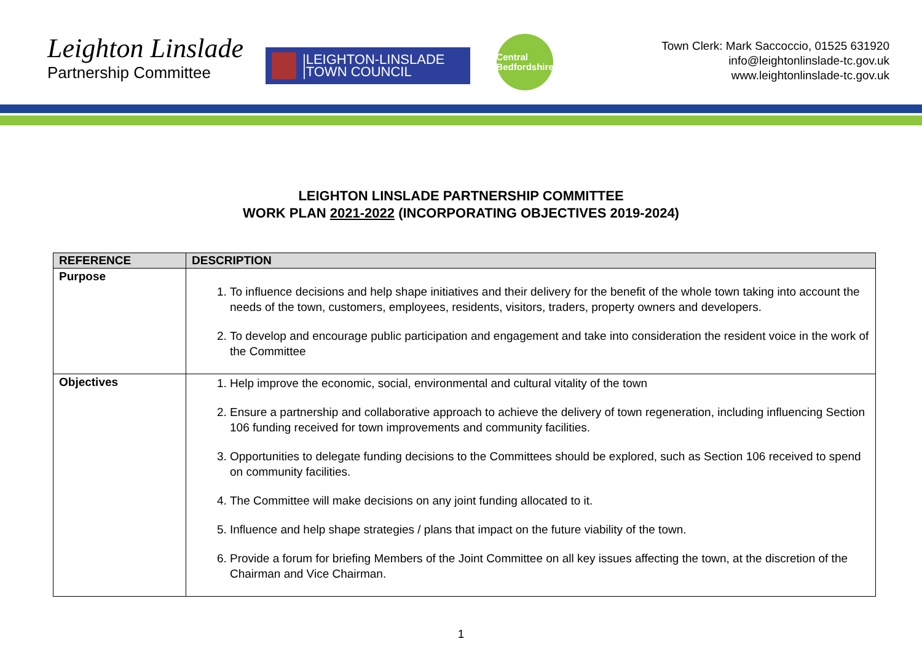Leighton Linslade
Partnership Committee
|LEIGHTON-LINSLADE
|TOWN COUNCIL
Central
Bedfordshire
Town Clerk: Mark Saccoccio, 01525 631920
info@leightonlinslade-tc.gov.uk
www.leightonlinslade-tc.gov.uk
LEIGHTON LINSLADE PARTNERSHIP COMMITTEE
WORK PLAN 2021-2022 (INCORPORATING OBJECTIVES 2019-2024)
| REFERENCE | DESCRIPTION |
| --- | --- |
| Purpose | 1. To influence decisions and help shape initiatives and their delivery for the benefit of the whole town taking into account the needs of the town, customers, employees, residents, visitors, traders, property owners and developers. 2. To develop and encourage public participation and engagement and take into consideration the resident voice in the work of the Committee |
| Objectives | 1. Help improve the economic, social, environmental and cultural vitality of the town 2. Ensure a partnership and collaborative approach to achieve the delivery of town regeneration, including influencing Section 106 funding received for town improvements and community facilities. 3. Opportunities to delegate funding decisions to the Committees should be explored, such as Section 106 received to spend on community facilities. 4. The Committee will make decisions on any joint funding allocated to it. 5. Influence and help shape strategies / plans that impact on the future viability of the town. 6. Provide a forum for briefing Members of the Joint Committee on all key issues affecting the town, at the discretion of the Chairman and Vice Chairman. |
1